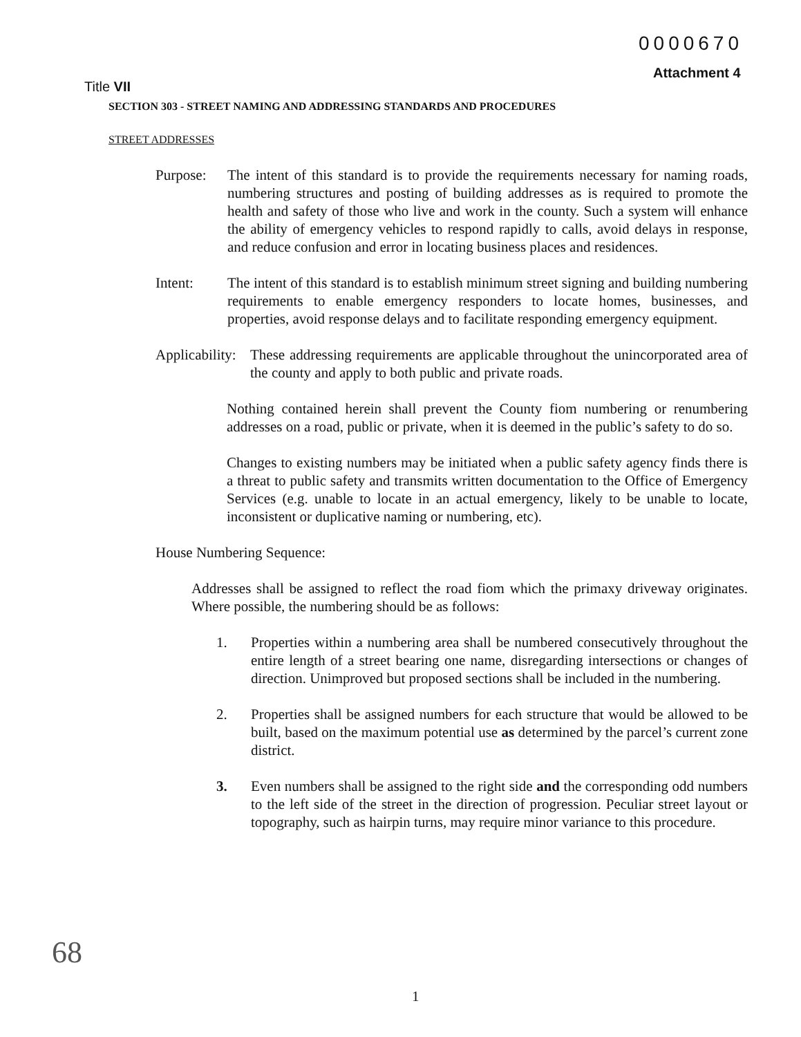0000670
Attachment 4
Title VII
SECTION 303 - STREET NAMING AND ADDRESSING STANDARDS AND PROCEDURES
STREET ADDRESSES
Purpose: The intent of this standard is to provide the requirements necessary for naming roads, numbering structures and posting of building addresses as is required to promote the health and safety of those who live and work in the county. Such a system will enhance the ability of emergency vehicles to respond rapidly to calls, avoid delays in response, and reduce confusion and error in locating business places and residences.
Intent: The intent of this standard is to establish minimum street signing and building numbering requirements to enable emergency responders to locate homes, businesses, and properties, avoid response delays and to facilitate responding emergency equipment.
Applicability:
These addressing requirements are applicable throughout the unincorporated area of the county and apply to both public and private roads.
Nothing contained herein shall prevent the County fiom numbering or renumbering addresses on a road, public or private, when it is deemed in the public’s safety to do so.
Changes to existing numbers may be initiated when a public safety agency finds there is a threat to public safety and transmits written documentation to the Office of Emergency Services (e.g. unable to locate in an actual emergency, likely to be unable to locate, inconsistent or duplicative naming or numbering, etc).
House Numbering Sequence:
Addresses shall be assigned to reflect the road fiom which the primaxy driveway originates. Where possible, the numbering should be as follows:
1. Properties within a numbering area shall be numbered consecutively throughout the entire length of a street bearing one name, disregarding intersections or changes of direction. Unimproved but proposed sections shall be included in the numbering.
2. Properties shall be assigned numbers for each structure that would be allowed to be built, based on the maximum potential use as determined by the parcel’s current zone district.
3. Even numbers shall be assigned to the right side and the corresponding odd numbers to the left side of the street in the direction of progression. Peculiar street layout or topography, such as hairpin turns, may require minor variance to this procedure.
68
1